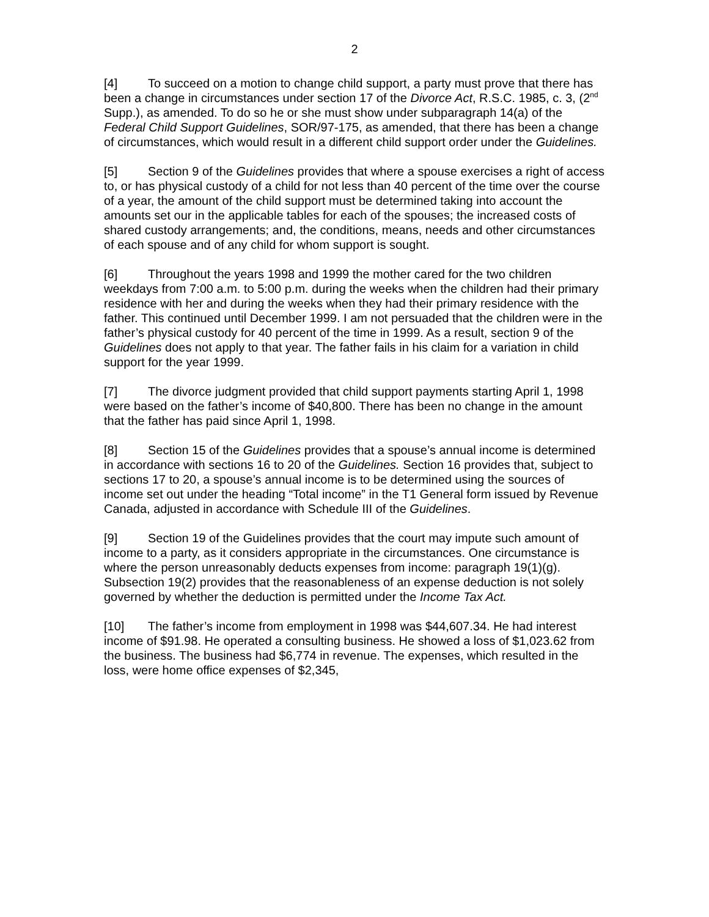2
[4] To succeed on a motion to change child support, a party must prove that there has been a change in circumstances under section 17 of the Divorce Act, R.S.C. 1985, c. 3, (2<sup>nd</sup> Supp.), as amended. To do so he or she must show under subparagraph 14(a) of the Federal Child Support Guidelines, SOR/97-175, as amended, that there has been a change of circumstances, which would result in a different child support order under the Guidelines.
[5] Section 9 of the Guidelines provides that where a spouse exercises a right of access to, or has physical custody of a child for not less than 40 percent of the time over the course of a year, the amount of the child support must be determined taking into account the amounts set our in the applicable tables for each of the spouses; the increased costs of shared custody arrangements; and, the conditions, means, needs and other circumstances of each spouse and of any child for whom support is sought.
[6] Throughout the years 1998 and 1999 the mother cared for the two children weekdays from 7:00 a.m. to 5:00 p.m. during the weeks when the children had their primary residence with her and during the weeks when they had their primary residence with the father. This continued until December 1999. I am not persuaded that the children were in the father’s physical custody for 40 percent of the time in 1999. As a result, section 9 of the Guidelines does not apply to that year. The father fails in his claim for a variation in child support for the year 1999.
[7] The divorce judgment provided that child support payments starting April 1, 1998 were based on the father’s income of $40,800. There has been no change in the amount that the father has paid since April 1, 1998.
[8] Section 15 of the Guidelines provides that a spouse’s annual income is determined in accordance with sections 16 to 20 of the Guidelines. Section 16 provides that, subject to sections 17 to 20, a spouse’s annual income is to be determined using the sources of income set out under the heading “Total income” in the T1 General form issued by Revenue Canada, adjusted in accordance with Schedule III of the Guidelines.
[9] Section 19 of the Guidelines provides that the court may impute such amount of income to a party, as it considers appropriate in the circumstances. One circumstance is where the person unreasonably deducts expenses from income: paragraph 19(1)(g). Subsection 19(2) provides that the reasonableness of an expense deduction is not solely governed by whether the deduction is permitted under the Income Tax Act.
[10] The father’s income from employment in 1998 was $44,607.34. He had interest income of $91.98. He operated a consulting business. He showed a loss of $1,023.62 from the business. The business had $6,774 in revenue. The expenses, which resulted in the loss, were home office expenses of $2,345,